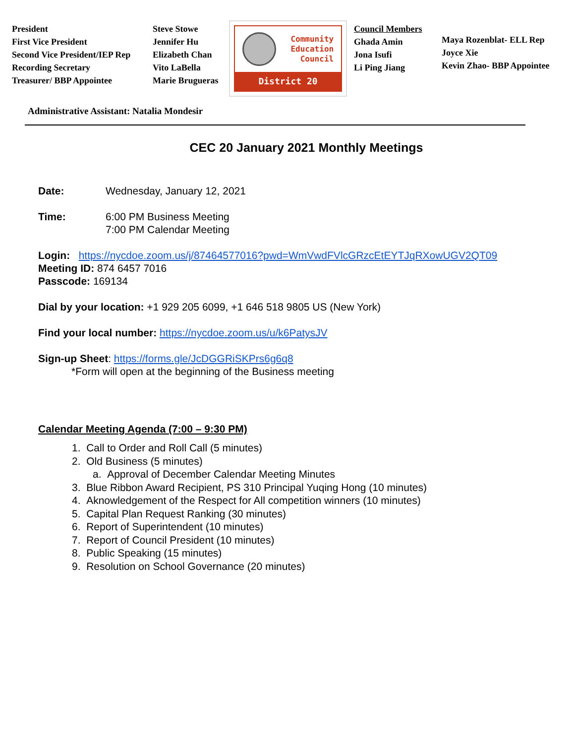President
First Vice President
Second Vice President/IEP Rep
Recording Secretary
Treasurer/ BBP Appointee
Steve Stowe
Jennifer Hu
Elizabeth Chan
Vito LaBella
Marie Brugueras
Community
Education
Council
District 20
Council Members
Ghada Amin
Jona Isufi
Li Ping Jiang
Maya Rozenblat- ELL Rep
Joyce Xie
Kevin Zhao- BBP Appointee
Administrative Assistant: Natalia Mondesir
CEC 20 January 2021 Monthly Meetings
Date: Wednesday, January 12, 2021
Time: 6:00 PM Business Meeting
7:00 PM Calendar Meeting
Login: https://nycdoe.zoom.us/j/87464577016?pwd=WmVwdFVlcGRzcEtEYTJqRXowUGV2QT09
Meeting ID: 874 6457 7016
Passcode: 169134
Dial by your location: +1 929 205 6099, +1 646 518 9805 US (New York)
Find your local number: https://nycdoe.zoom.us/u/k6PatysJV
Sign-up Sheet: https://forms.gle/JcDGGRiSKPrs6g6q8
*Form will open at the beginning of the Business meeting
Calendar Meeting Agenda (7:00 – 9:30 PM)
1. Call to Order and Roll Call (5 minutes)
2. Old Business (5 minutes)
a. Approval of December Calendar Meeting Minutes
3. Blue Ribbon Award Recipient, PS 310 Principal Yuqing Hong (10 minutes)
4. Aknowledgement of the Respect for All competition winners (10 minutes)
5. Capital Plan Request Ranking (30 minutes)
6. Report of Superintendent (10 minutes)
7. Report of Council President (10 minutes)
8. Public Speaking (15 minutes)
9. Resolution on School Governance (20 minutes)